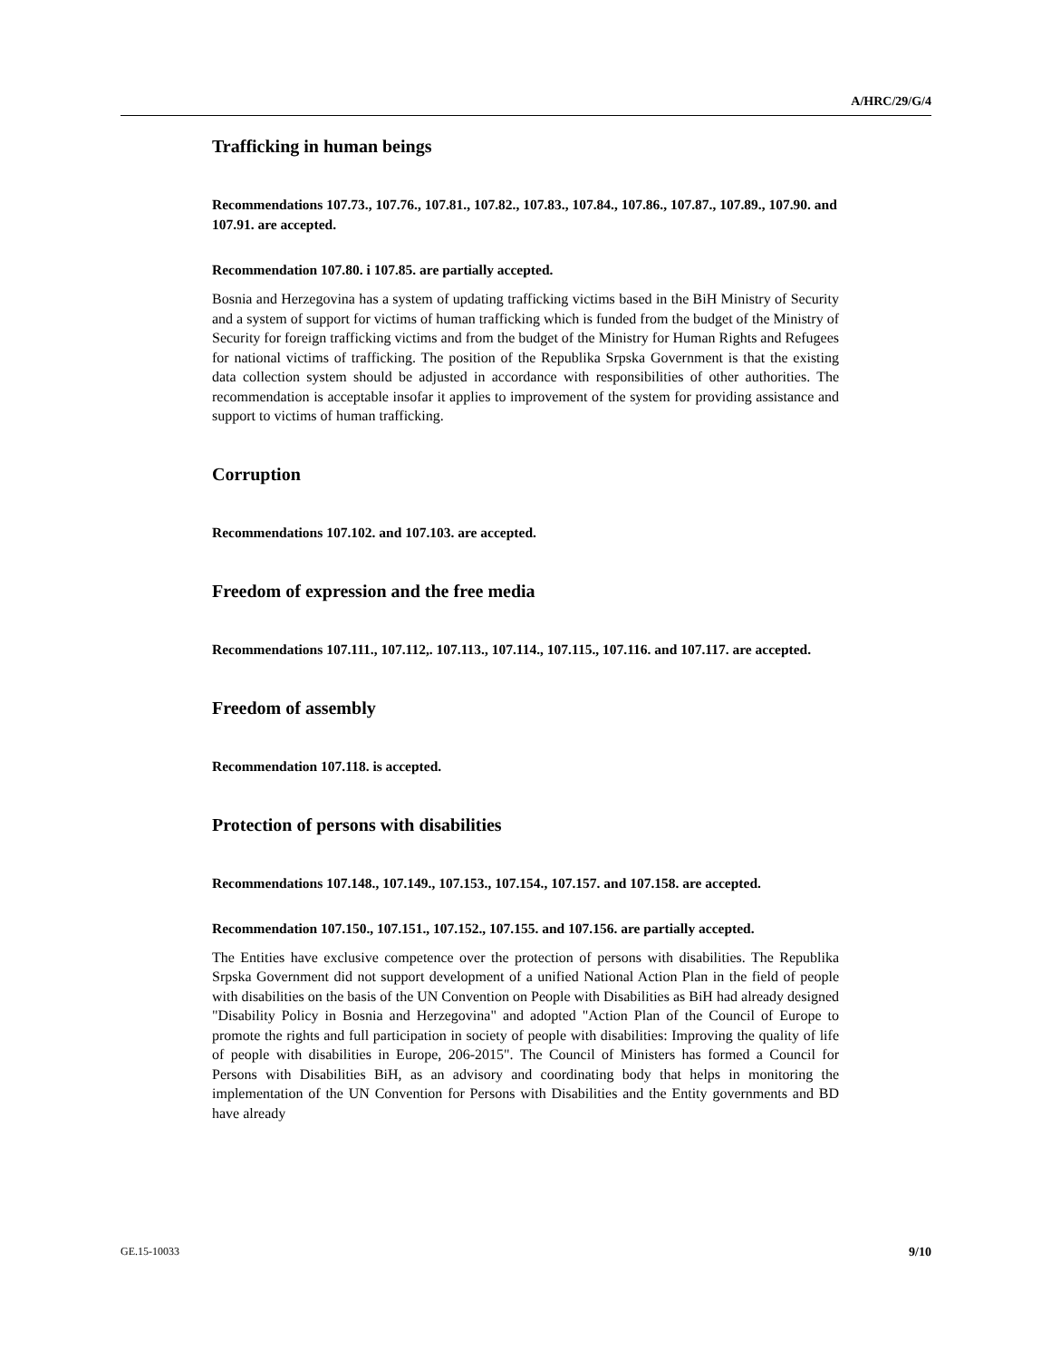A/HRC/29/G/4
Trafficking in human beings
Recommendations 107.73., 107.76., 107.81., 107.82., 107.83., 107.84., 107.86., 107.87., 107.89., 107.90. and 107.91. are accepted.
Recommendation 107.80. i 107.85. are partially accepted.
Bosnia and Herzegovina has a system of updating trafficking victims based in the BiH Ministry of Security and a system of support for victims of human trafficking which is funded from the budget of the Ministry of Security for foreign trafficking victims and from the budget of the Ministry for Human Rights and Refugees for national victims of trafficking. The position of the Republika Srpska Government is that the existing data collection system should be adjusted in accordance with responsibilities of other authorities. The recommendation is acceptable insofar it applies to improvement of the system for providing assistance and support to victims of human trafficking.
Corruption
Recommendations 107.102. and 107.103. are accepted.
Freedom of expression and the free media
Recommendations 107.111., 107.112,. 107.113., 107.114., 107.115., 107.116. and 107.117. are accepted.
Freedom of assembly
Recommendation 107.118. is accepted.
Protection of persons with disabilities
Recommendations 107.148., 107.149., 107.153., 107.154., 107.157. and 107.158. are accepted.
Recommendation 107.150., 107.151., 107.152., 107.155. and 107.156. are partially accepted.
The Entities have exclusive competence over the protection of persons with disabilities. The Republika Srpska Government did not support development of a unified National Action Plan in the field of people with disabilities on the basis of the UN Convention on People with Disabilities as BiH had already designed "Disability Policy in Bosnia and Herzegovina" and adopted "Action Plan of the Council of Europe to promote the rights and full participation in society of people with disabilities: Improving the quality of life of people with disabilities in Europe, 206-2015". The Council of Ministers has formed a Council for Persons with Disabilities BiH, as an advisory and coordinating body that helps in monitoring the implementation of the UN Convention for Persons with Disabilities and the Entity governments and BD have already
GE.15-10033 9/10